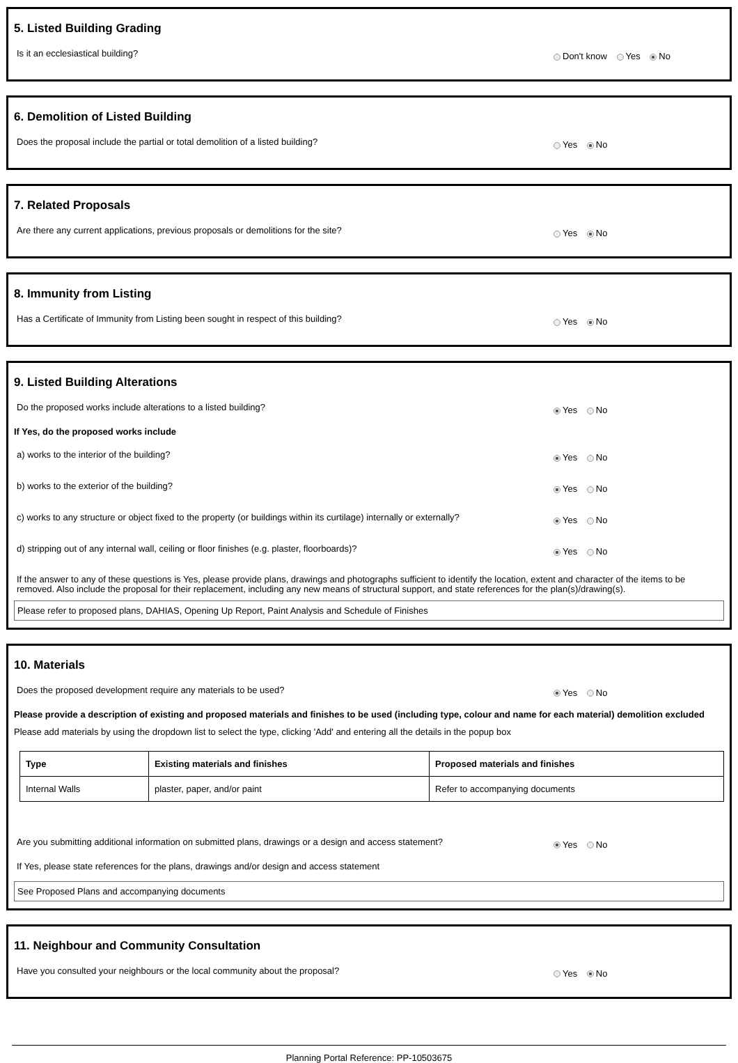5. Listed Building Grading
Is it an ecclesiastical building? Don't know Yes No
6. Demolition of Listed Building
Does the proposal include the partial or total demolition of a listed building? Yes No
7. Related Proposals
Are there any current applications, previous proposals or demolitions for the site? Yes No
8. Immunity from Listing
Has a Certificate of Immunity from Listing been sought in respect of this building? Yes No
9. Listed Building Alterations
Do the proposed works include alterations to a listed building? Yes No
If Yes, do the proposed works include
a) works to the interior of the building? Yes No
b) works to the exterior of the building? Yes No
c) works to any structure or object fixed to the property (or buildings within its curtilage) internally or externally? Yes No
d) stripping out of any internal wall, ceiling or floor finishes (e.g. plaster, floorboards)? Yes No
If the answer to any of these questions is Yes, please provide plans, drawings and photographs sufficient to identify the location, extent and character of the items to be removed. Also include the proposal for their replacement, including any new means of structural support, and state references for the plan(s)/drawing(s).
Please refer to proposed plans, DAHIAS, Opening Up Report, Paint Analysis and Schedule of Finishes
10. Materials
Does the proposed development require any materials to be used? Yes No
Please provide a description of existing and proposed materials and finishes to be used (including type, colour and name for each material) demolition excluded
Please add materials by using the dropdown list to select the type, clicking 'Add' and entering all the details in the popup box
| Type | Existing materials and finishes | Proposed materials and finishes |
| --- | --- | --- |
| Internal Walls | plaster, paper, and/or paint | Refer to accompanying documents |
Are you submitting additional information on submitted plans, drawings or a design and access statement? Yes No
If Yes, please state references for the plans, drawings and/or design and access statement
See Proposed Plans and accompanying documents
11. Neighbour and Community Consultation
Have you consulted your neighbours or the local community about the proposal? Yes No
Planning Portal Reference: PP-10503675